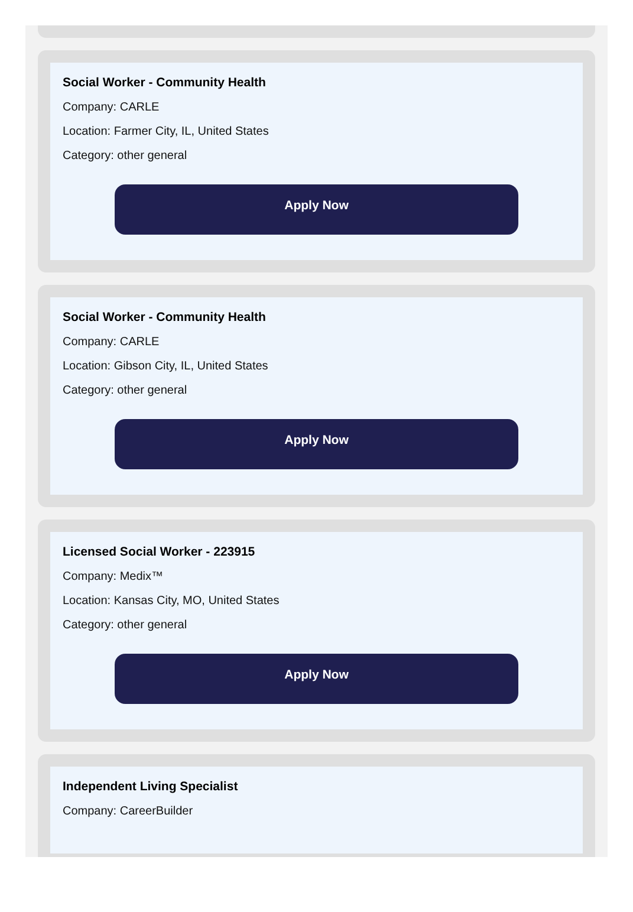Social Worker - Community Health
Company: CARLE
Location: Farmer City, IL, United States
Category: other general
Apply Now
Social Worker - Community Health
Company: CARLE
Location: Gibson City, IL, United States
Category: other general
Apply Now
Licensed Social Worker - 223915
Company: Medix™
Location: Kansas City, MO, United States
Category: other general
Apply Now
Independent Living Specialist
Company: CareerBuilder